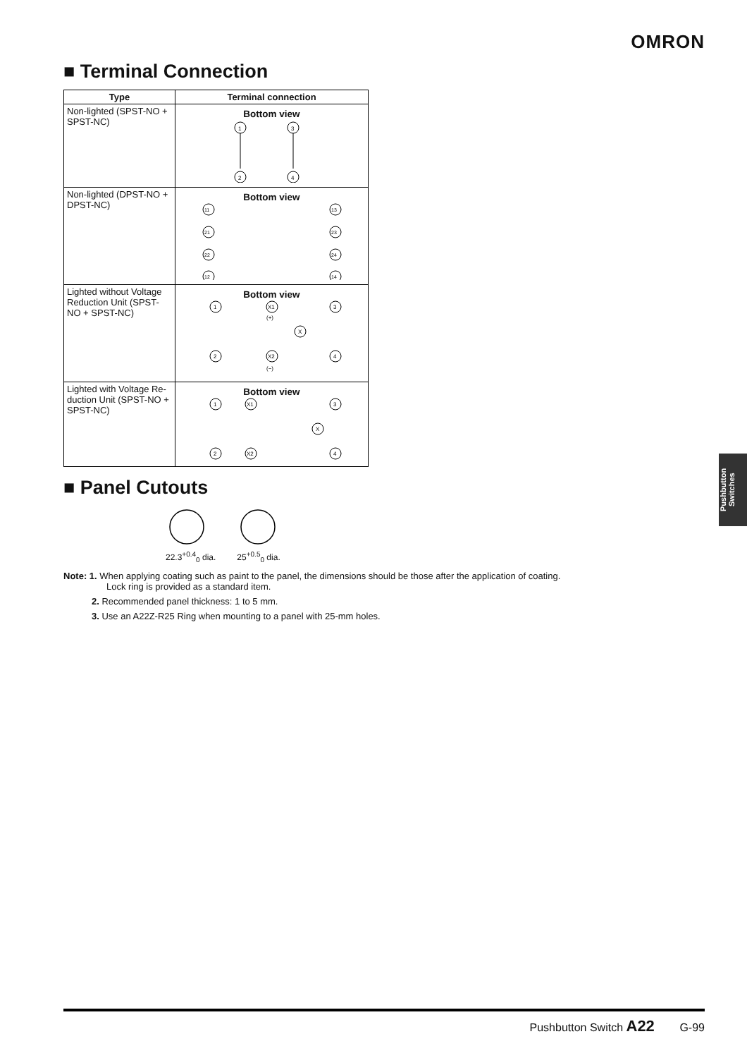OMRON
■ Terminal Connection
| Type | Terminal connection |
| --- | --- |
| Non-lighted (SPST-NO + SPST-NC) | Bottom view 1 3 2 4 |
| Non-lighted (DPST-NO + DPST-NC) | Bottom view 11 13 21 23 22 24 12 14 |
| Lighted without Voltage Reduction Unit (SPST-NO + SPST-NC) | Bottom view 1 X1 3 X 2 X2 4 (+) (−) |
| Lighted with Voltage Re-duction Unit (SPST-NO + SPST-NC) | Bottom view 1 X1 3 X 2 X2 4 |
■ Panel Cutouts
22.3<sup>+0.4</sup><sub>0</sub> dia.
25<sup>+0.5</sup><sub>0</sub> dia.
Note: 1. When applying coating such as paint to the panel, the dimensions should be those after the application of coating.
Lock ring is provided as a standard item.
2. Recommended panel thickness: 1 to 5 mm.
3. Use an A22Z-R25 Ring when mounting to a panel with 25-mm holes.
Pushbutton Switches
Pushbutton Switch A22 G-99